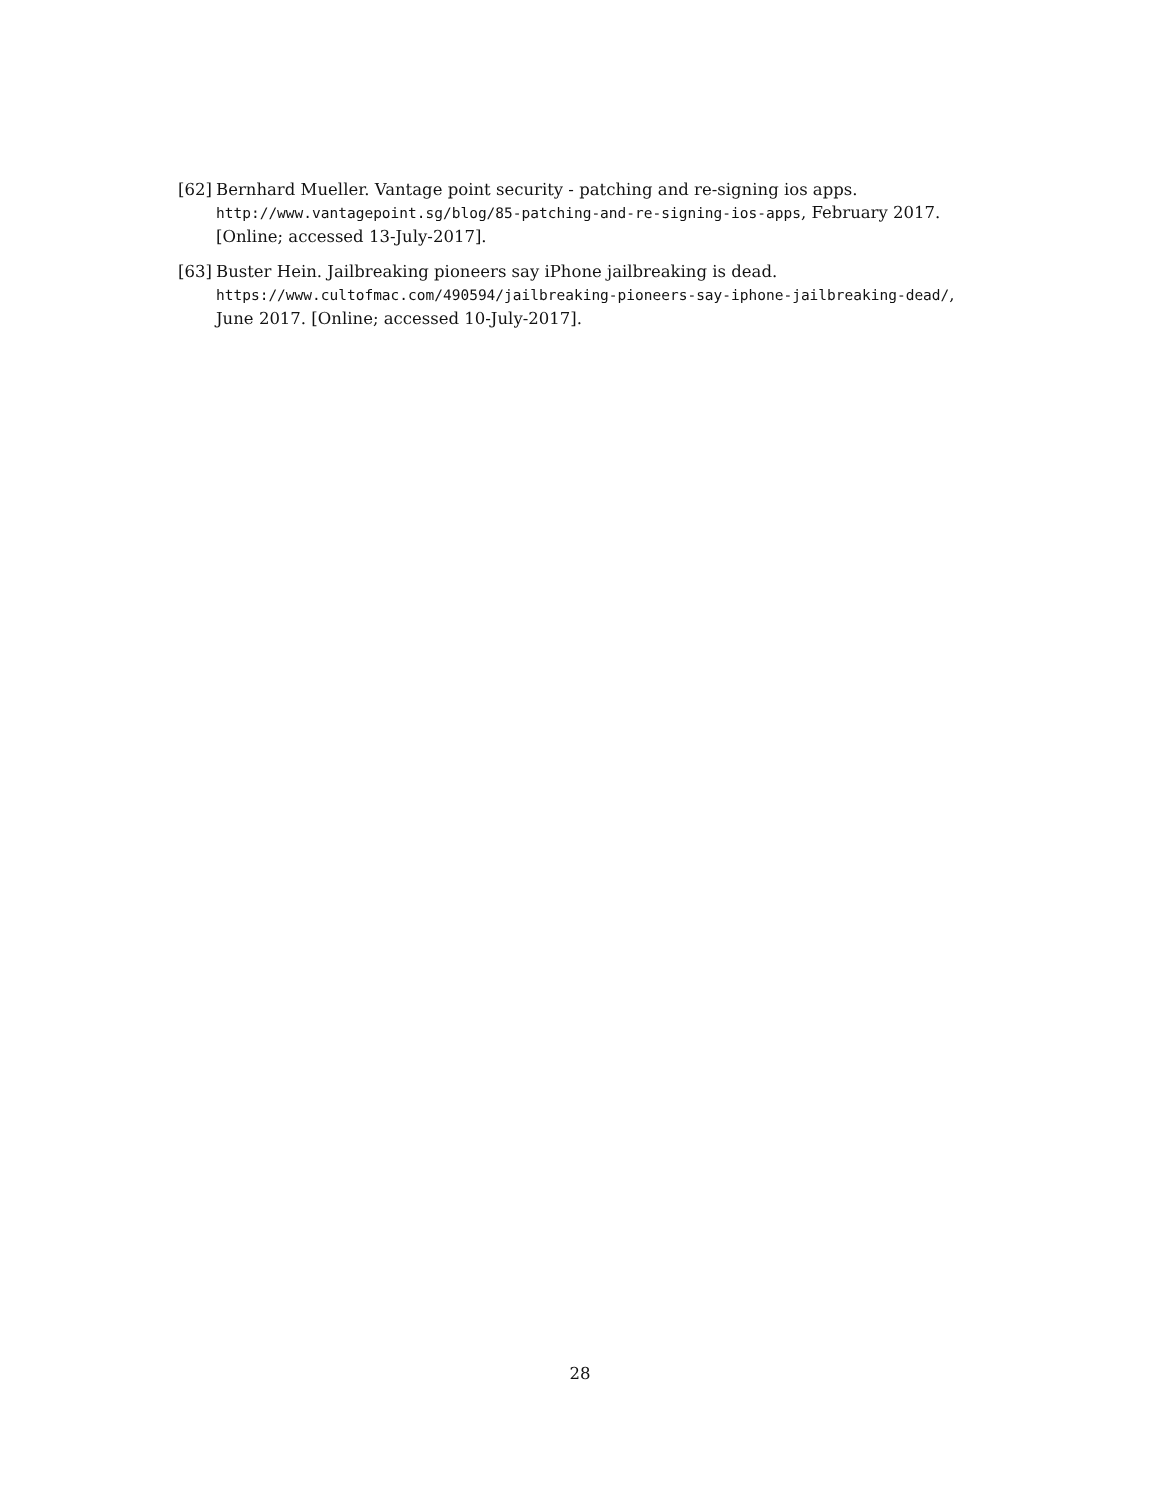[62] Bernhard Mueller. Vantage point security - patching and re-signing ios apps. http://www.vantagepoint.sg/blog/85-patching-and-re-signing-ios-apps, February 2017. [Online; accessed 13-July-2017].
[63] Buster Hein. Jailbreaking pioneers say iPhone jailbreaking is dead. https://www.cultofmac.com/490594/jailbreaking-pioneers-say-iphone-jailbreaking-dead/, June 2017. [Online; accessed 10-July-2017].
28